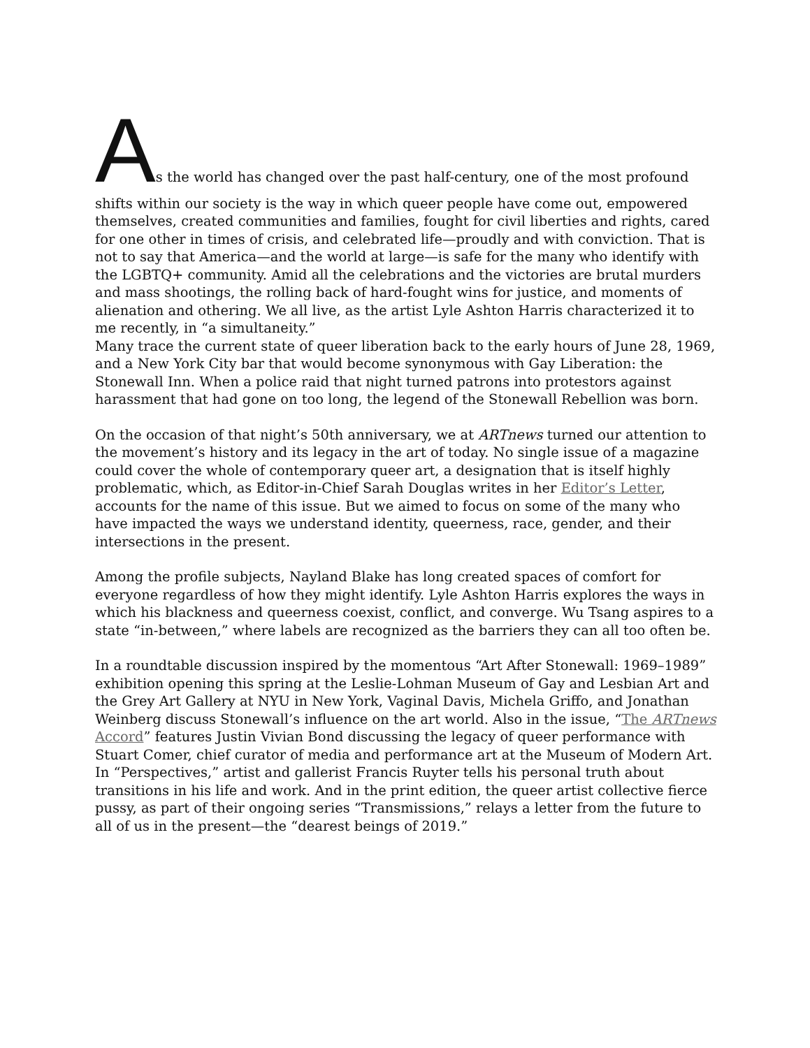As the world has changed over the past half-century, one of the most profound
shifts within our society is the way in which queer people have come out, empowered themselves, created communities and families, fought for civil liberties and rights, cared for one other in times of crisis, and celebrated life—proudly and with conviction. That is not to say that America—and the world at large—is safe for the many who identify with the LGBTQ+ community. Amid all the celebrations and the victories are brutal murders and mass shootings, the rolling back of hard-fought wins for justice, and moments of alienation and othering. We all live, as the artist Lyle Ashton Harris characterized it to me recently, in “a simultaneity.”
Many trace the current state of queer liberation back to the early hours of June 28, 1969, and a New York City bar that would become synonymous with Gay Liberation: the Stonewall Inn. When a police raid that night turned patrons into protestors against harassment that had gone on too long, the legend of the Stonewall Rebellion was born.
On the occasion of that night’s 50th anniversary, we at ARTnews turned our attention to the movement’s history and its legacy in the art of today. No single issue of a magazine could cover the whole of contemporary queer art, a designation that is itself highly problematic, which, as Editor-in-Chief Sarah Douglas writes in her Editor’s Letter, accounts for the name of this issue. But we aimed to focus on some of the many who have impacted the ways we understand identity, queerness, race, gender, and their intersections in the present.
Among the profile subjects, Nayland Blake has long created spaces of comfort for everyone regardless of how they might identify. Lyle Ashton Harris explores the ways in which his blackness and queerness coexist, conflict, and converge. Wu Tsang aspires to a state “in-between,” where labels are recognized as the barriers they can all too often be.
In a roundtable discussion inspired by the momentous “Art After Stonewall: 1969–1989” exhibition opening this spring at the Leslie-Lohman Museum of Gay and Lesbian Art and the Grey Art Gallery at NYU in New York, Vaginal Davis, Michela Griffo, and Jonathan Weinberg discuss Stonewall’s influence on the art world. Also in the issue, “The ARTnews Accord” features Justin Vivian Bond discussing the legacy of queer performance with Stuart Comer, chief curator of media and performance art at the Museum of Modern Art. In “Perspectives,” artist and gallerist Francis Ruyter tells his personal truth about transitions in his life and work. And in the print edition, the queer artist collective fierce pussy, as part of their ongoing series “Transmissions,” relays a letter from the future to all of us in the present—the “dearest beings of 2019.”